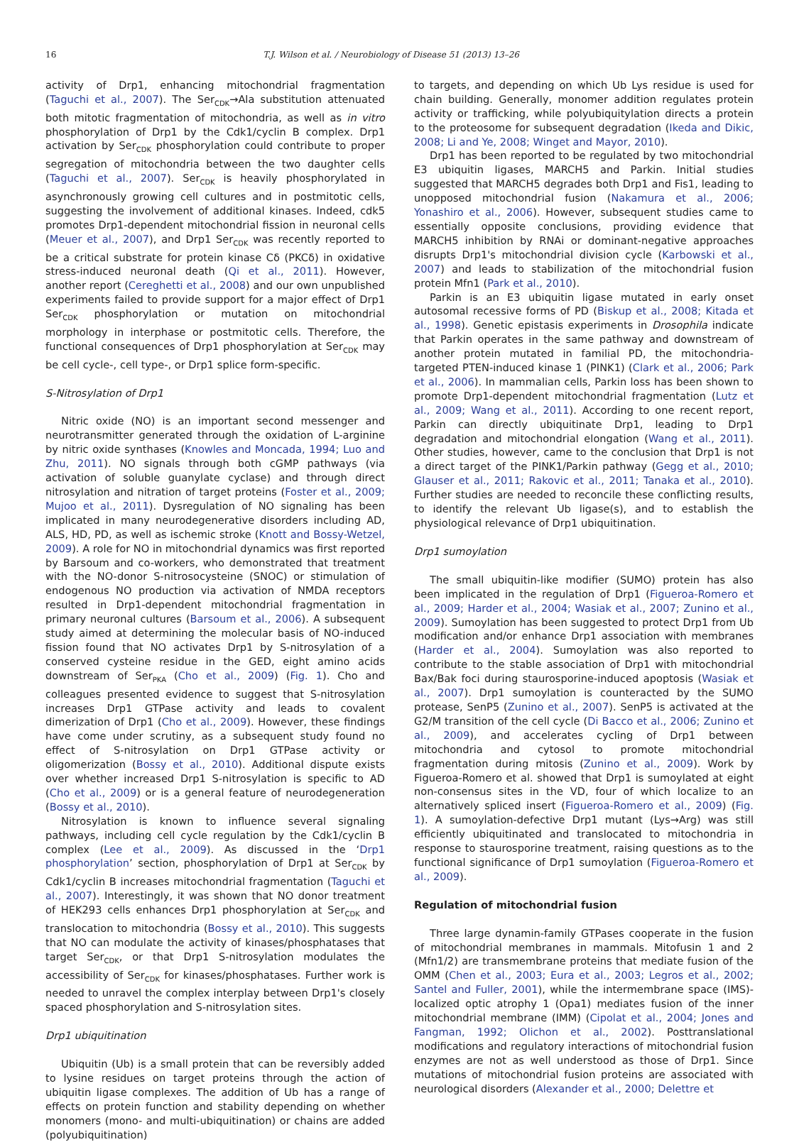16 T.J. Wilson et al. / Neurobiology of Disease 51 (2013) 13–26
activity of Drp1, enhancing mitochondrial fragmentation (Taguchi et al., 2007). The Ser<sub>CDK</sub>→Ala substitution attenuated both mitotic fragmentation of mitochondria, as well as in vitro phosphorylation of Drp1 by the Cdk1/cyclin B complex. Drp1 activation by Ser<sub>CDK</sub> phosphorylation could contribute to proper segregation of mitochondria between the two daughter cells (Taguchi et al., 2007). Ser<sub>CDK</sub> is heavily phosphorylated in asynchronously growing cell cultures and in postmitotic cells, suggesting the involvement of additional kinases. Indeed, cdk5 promotes Drp1-dependent mitochondrial fission in neuronal cells (Meuer et al., 2007), and Drp1 Ser<sub>CDK</sub> was recently reported to be a critical substrate for protein kinase Cδ (PKCδ) in oxidative stress-induced neuronal death (Qi et al., 2011). However, another report (Cereghetti et al., 2008) and our own unpublished experiments failed to provide support for a major effect of Drp1 Ser<sub>CDK</sub> phosphorylation or mutation on mitochondrial morphology in interphase or postmitotic cells. Therefore, the functional consequences of Drp1 phosphorylation at Ser<sub>CDK</sub> may be cell cycle-, cell type-, or Drp1 splice form-specific.
S-Nitrosylation of Drp1
Nitric oxide (NO) is an important second messenger and neurotransmitter generated through the oxidation of L-arginine by nitric oxide synthases (Knowles and Moncada, 1994; Luo and Zhu, 2011). NO signals through both cGMP pathways (via activation of soluble guanylate cyclase) and through direct nitrosylation and nitration of target proteins (Foster et al., 2009; Mujoo et al., 2011). Dysregulation of NO signaling has been implicated in many neurodegenerative disorders including AD, ALS, HD, PD, as well as ischemic stroke (Knott and Bossy-Wetzel, 2009). A role for NO in mitochondrial dynamics was first reported by Barsoum and co-workers, who demonstrated that treatment with the NO-donor S-nitrosocysteine (SNOC) or stimulation of endogenous NO production via activation of NMDA receptors resulted in Drp1-dependent mitochondrial fragmentation in primary neuronal cultures (Barsoum et al., 2006). A subsequent study aimed at determining the molecular basis of NO-induced fission found that NO activates Drp1 by S-nitrosylation of a conserved cysteine residue in the GED, eight amino acids downstream of Ser<sub>PKA</sub> (Cho et al., 2009) (Fig. 1). Cho and colleagues presented evidence to suggest that S-nitrosylation increases Drp1 GTPase activity and leads to covalent dimerization of Drp1 (Cho et al., 2009). However, these findings have come under scrutiny, as a subsequent study found no effect of S-nitrosylation on Drp1 GTPase activity or oligomerization (Bossy et al., 2010). Additional dispute exists over whether increased Drp1 S-nitrosylation is specific to AD (Cho et al., 2009) or is a general feature of neurodegeneration (Bossy et al., 2010).
Nitrosylation is known to influence several signaling pathways, including cell cycle regulation by the Cdk1/cyclin B complex (Lee et al., 2009). As discussed in the ‘Drp1 phosphorylation’ section, phosphorylation of Drp1 at Ser<sub>CDK</sub> by Cdk1/cyclin B increases mitochondrial fragmentation (Taguchi et al., 2007). Interestingly, it was shown that NO donor treatment of HEK293 cells enhances Drp1 phosphorylation at Ser<sub>CDK</sub> and translocation to mitochondria (Bossy et al., 2010). This suggests that NO can modulate the activity of kinases/phosphatases that target Ser<sub>CDK</sub>, or that Drp1 S-nitrosylation modulates the accessibility of Ser<sub>CDK</sub> for kinases/phosphatases. Further work is needed to unravel the complex interplay between Drp1's closely spaced phosphorylation and S-nitrosylation sites.
Drp1 ubiquitination
Ubiquitin (Ub) is a small protein that can be reversibly added to lysine residues on target proteins through the action of ubiquitin ligase complexes. The addition of Ub has a range of effects on protein function and stability depending on whether monomers (mono- and multi-ubiquitination) or chains are added (polyubiquitination)
to targets, and depending on which Ub Lys residue is used for chain building. Generally, monomer addition regulates protein activity or trafficking, while polyubiquitylation directs a protein to the proteosome for subsequent degradation (Ikeda and Dikic, 2008; Li and Ye, 2008; Winget and Mayor, 2010).
Drp1 has been reported to be regulated by two mitochondrial E3 ubiquitin ligases, MARCH5 and Parkin. Initial studies suggested that MARCH5 degrades both Drp1 and Fis1, leading to unopposed mitochondrial fusion (Nakamura et al., 2006; Yonashiro et al., 2006). However, subsequent studies came to essentially opposite conclusions, providing evidence that MARCH5 inhibition by RNAi or dominant-negative approaches disrupts Drp1's mitochondrial division cycle (Karbowski et al., 2007) and leads to stabilization of the mitochondrial fusion protein Mfn1 (Park et al., 2010).
Parkin is an E3 ubiquitin ligase mutated in early onset autosomal recessive forms of PD (Biskup et al., 2008; Kitada et al., 1998). Genetic epistasis experiments in Drosophila indicate that Parkin operates in the same pathway and downstream of another protein mutated in familial PD, the mitochondria-targeted PTEN-induced kinase 1 (PINK1) (Clark et al., 2006; Park et al., 2006). In mammalian cells, Parkin loss has been shown to promote Drp1-dependent mitochondrial fragmentation (Lutz et al., 2009; Wang et al., 2011). According to one recent report, Parkin can directly ubiquitinate Drp1, leading to Drp1 degradation and mitochondrial elongation (Wang et al., 2011). Other studies, however, came to the conclusion that Drp1 is not a direct target of the PINK1/Parkin pathway (Gegg et al., 2010; Glauser et al., 2011; Rakovic et al., 2011; Tanaka et al., 2010). Further studies are needed to reconcile these conflicting results, to identify the relevant Ub ligase(s), and to establish the physiological relevance of Drp1 ubiquitination.
Drp1 sumoylation
The small ubiquitin-like modifier (SUMO) protein has also been implicated in the regulation of Drp1 (Figueroa-Romero et al., 2009; Harder et al., 2004; Wasiak et al., 2007; Zunino et al., 2009). Sumoylation has been suggested to protect Drp1 from Ub modification and/or enhance Drp1 association with membranes (Harder et al., 2004). Sumoylation was also reported to contribute to the stable association of Drp1 with mitochondrial Bax/Bak foci during staurosporine-induced apoptosis (Wasiak et al., 2007). Drp1 sumoylation is counteracted by the SUMO protease, SenP5 (Zunino et al., 2007). SenP5 is activated at the G2/M transition of the cell cycle (Di Bacco et al., 2006; Zunino et al., 2009), and accelerates cycling of Drp1 between mitochondria and cytosol to promote mitochondrial fragmentation during mitosis (Zunino et al., 2009). Work by Figueroa-Romero et al. showed that Drp1 is sumoylated at eight non-consensus sites in the VD, four of which localize to an alternatively spliced insert (Figueroa-Romero et al., 2009) (Fig. 1). A sumoylation-defective Drp1 mutant (Lys→Arg) was still efficiently ubiquitinated and translocated to mitochondria in response to staurosporine treatment, raising questions as to the functional significance of Drp1 sumoylation (Figueroa-Romero et al., 2009).
Regulation of mitochondrial fusion
Three large dynamin-family GTPases cooperate in the fusion of mitochondrial membranes in mammals. Mitofusin 1 and 2 (Mfn1/2) are transmembrane proteins that mediate fusion of the OMM (Chen et al., 2003; Eura et al., 2003; Legros et al., 2002; Santel and Fuller, 2001), while the intermembrane space (IMS)-localized optic atrophy 1 (Opa1) mediates fusion of the inner mitochondrial membrane (IMM) (Cipolat et al., 2004; Jones and Fangman, 1992; Olichon et al., 2002). Posttranslational modifications and regulatory interactions of mitochondrial fusion enzymes are not as well understood as those of Drp1. Since mutations of mitochondrial fusion proteins are associated with neurological disorders (Alexander et al., 2000; Delettre et